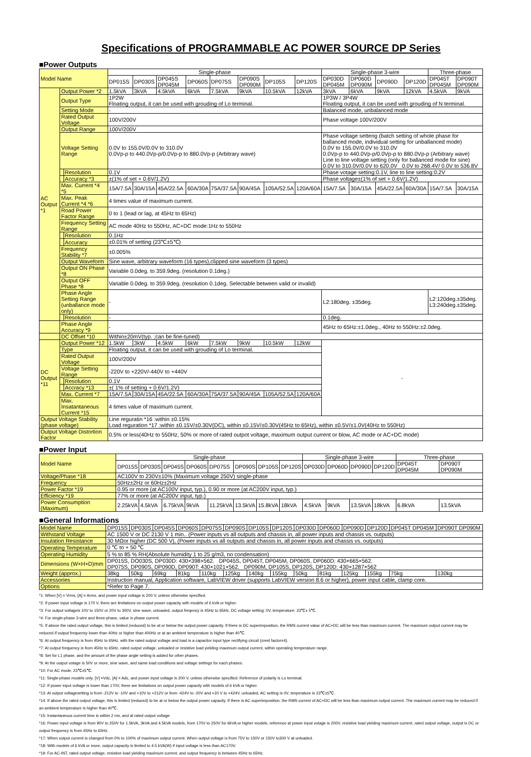Specifications of PROGRAMMABLE AC POWER SOURCE DP Series
■Power Outputs
| Model Name | | | Single-phase | | | | | | | | Single-phase 3-wire | | | | Three-phase | |
| | | | DP015S | DP030S | DP045S DP045M | DP060S | DP075S | DP090S DP090M | DP105S | DP120S | DP030D DP045M | DP060D DP090M | DP090D | DP120D | DP045T DP045M | DP090T DP090M |
| AC Output *1 | Output Power *2 | | 1.5kVA | 3kVA | 4.5kVA | 6kVA | 7.5kVA | 9kVA | 10.5kVA | 12kVA | 3kVA | 6kVA | 9kVA | 12kVA | 4.5kVA | 9kVA |
| | Output Type | | 1P2W Floating output, it can be used with grouding of Lo terminal. | | | | | | | | 1P3W / 3P4W Floating output, it can be used with grouding of N terminal. | | | | | |
| | Setting Mode | | - | | | | | | | | Balanced mode, unbalanced mode | | | | | |
| | Rated Output Voltage | | 100V/200V | | | | | | | | Phase voltage 100V/200V | | | | | |
| | Output Range | | 100V/200V | | | | | | | | | | | | | |
| | Voltage Setting Range | | 0.0V to 155.0V/0.0V to 310.0V 0.0Vp-p to 440.0Vp-p/0.0Vp-p to 880.0Vp-p (Arbitrary wave) | | | | | | | | Phase voltage setteng (batch setting of whole phase for ballanced mode, individual setting for unballanced mode) 0.0V to 155.0V/0.0V to 310.0V 0.0Vp-p to 440.0Vp-p/0.0Vp-p to 880.0Vp-p (Arbitrary wave) Line to line voltage setting (only for ballanced mode for sine) 0.0V to 310.0V/0.0V to 620.0V 0.0V to 268.4V/ 0.0V to 536.8V | | | | | |
| | | Resolution | 0.1V | | | | | | | | Phase votage setting:0.1V, line to line setting:0.2V | | | | | |
| | | Accuracy *3 | ±(1% of set + 0.6V/1.2V) | | | | | | | | Phase voltage±(1% of set + 0.6V/1.2V) | | | | | |
| | Max. Current *4 *5 | | 15A/7.5A | 30A/15A | 45A/22.5A | 60A/30A | 75A/37.5A | 90A/45A | 105A/52.5A | 120A/60A | 15A/7.5A | 30A/15A | 45A/22.5A | 60A/30A | 15A/7.5A | 30A/15A |
| | Max. Peak Current *4 *6 | | 4 times value of maximum current. | | | | | | | | | | | | | |
| | Road Power Factor Range | | 0 to 1 (lead or lag, at 45Hz to 65Hz) | | | | | | | | | | | | | |
| | Frequency Setting Range | | AC mode 40Hz to 550Hz, AC+DC mode:1Hz to 550Hz | | | | | | | | | | | | | |
| | | Resolution | 0.1Hz | | | | | | | | | | | | | |
| | | Accuracy | ±0.01% of setting (23℃±5℃) | | | | | | | | | | | | | |
| | Frequency Stability *7 | | ±0.005% | | | | | | | | | | | | | |
| | Output Waveform | | Sine wave, arbitrary waveform (16 types),clipped sine waveform (3 types) | | | | | | | | | | | | | |
| | Output ON Phase *8 | | Variable 0.0deg. to 359.9deg. (resolution 0.1deg.) | | | | | | | | | | | | | |
| | Output OFF Phase *8 | | Variable 0.0deg. to 359.9deg. (resolution 0.1deg. Selectable between valid or invalid) | | | | | | | | | | | | | |
| | Phase Angle Setting Range (unballance mode only) | | - | | | | | | | | L2:180deg. ±35deg. | | | | L2:120deg.±35deg. L3:240deg.±35deg. | |
| | | Resolution | - | | | | | | | | 0.1deg. | | | | | |
| | Phase Angle Accuracy *9 | | - | | | | | | | | 45Hz to 65Hz:±1.0deg., 40Hz to 550Hz:±2.0deg. | | | | | |
| | DC Offset *10 | | Within±20mV(typ. ;can be fine-tuned) | | | | | | | | | | | | | |
| DC Output *11 | Output Power *12 | | 1.5kW | 3kW | 4.5kW | 6kW | 7.5kW | 9kW | 10.5kW | 12kW | - | | | | | |
| | Type | | Floating output, it can be used with grouding of Lo terminal. | | | | | | | | | | | | | |
| | Rated Output Voltage | | 100V/200V | | | | | | | | | | | | | |
| | Voltage Setting Range | | -220V to +220V/-440V to +440V | | | | | | | | | | | | | |
| | | Resolution | 0.1V | | | | | | | | | | | | | |
| | | Accracy *13 | ±( 1% of setting + 0.6V/1.2V) | | | | | | | | | | | | | |
| | Max. Current *7 | | 15A/7.5A | 30A/15A | 45A/22.5A | 60A/30A | 75A/37.5A | 90A/45A | 105A/52.5A | 120A/60A | | | | | | |
| | Max. Insatantaneous Current *15 | | 4 times value of maximum current. | | | | | | | | | | | | | |
| Output Voltage Stability (phase voltage) | | | Line reguratin *16 :within ±0.15% Load reguration *17 :within ±0.15V/±0.30V(DC), within ±0.15V/±0.30V(45Hz to 65Hz), within ±0.5V/±1.0V(40Hz to 550Hz) | | | | | | | | | | | | | |
| Output Voltage Distortion Factor | | | 0.5% or less(40Hz to 550Hz, 50% or more of rated outpot voltage, maximum output current or blow, AC mode or AC+DC mode) | | | | | | | | | | | | | |
■Power Input
| Model Name | Single-phase | | | | | | | | Single-phase 3-wire | | | | Three-phase | |
| | DP015S | DP030S | DP045S | DP060S | DP075S | DP090S | DP105S | DP120S | DP030D | DP060D | DP090D | DP120D | DP045T DP045M | DP090T DP090M |
| Voltage/Phase *18 | AC100V to 230V±10% (Maximum voltage 250V) single-phase | | | | | | | | | | | | | |
| Frequency | 50Hz±2Hz or 60Hz±2Hz | | | | | | | | | | | | | |
| Power Factor *19 | 0.95 or more (at AC100V input, typ.), 0.90 or more (at AC200V input, typ.) | | | | | | | | | | | | | |
| Efficiency *19 | 77% or more (at AC200V input, typ.) | | | | | | | | | | | | | |
| Power Consumption (Maximum) | 2.25kVA | 4.5kVA | 6.75kVA | 9kVA | 11.25kVA | 13.5kVA | 15.8kVA | 18kVA | 4.5kVA | 9kVA | 13.5kVA | 18kVA | 6.8kVA | 13.5kVA |
■General Informations
| Model Name | DP015S | DP030S | DP045S | DP060S | DP075S | DP090S | DP105S | DP120S | DP030D | DP060D | DP090D | DP120D | DP045T DP045M | DP090T DP090M |
| Withstand Voltage | AC 1500 V or DC 2130 V 1 min.. (Power inputs vs all outputs and chassis in, all power inputs and chassis vs. outputs) | | | | | | | | | | | | | |
| Insulation Resistance | 30 MΩor higher (DC 500 V), (Power inputs vs all outputs and chassis in, all power inputs and chassis vs. outputs) | | | | | | | | | | | | | |
| Operating Temperature | 0 ℃ to + 50 ℃ | | | | | | | | | | | | | |
| Operating Humidity | 5 % to 85 % RH(Absolute humidity 1 to 25 g/m3, no condensation) | | | | | | | | | | | | | |
| Dimensions (W×H×D)mm | DP015S, DO030S, DP030D: 430×398×562. DP045S, DP045T, DP045M, DP060S, DP060D: 430×665×562. DP075S, DP090S, DP090D, DP090T: 430×1021×562. DP090M, DP105S, DP120S, DP120D: 430×1287×562 | | | | | | | | | | | | | |
| Weight (approx.) | 38kg | 50kg | 69kg | 81kg | 110kg | 125kg | 140kg | 155kg | 50kg | 81kg | 125kg | 155kg | 75kg | 130kg |
| Accessories | Instruction manual, Application software, LabVIEW driver (supports LabVIEW version 8.6 or higher), power input cable, clamp core. | | | | | | | | | | | | | |
| Options | *Refer to Page 7. | | | | | | | | | | | | | |
*1: When [V] = Vrms, [A] = Arms, and power input voltage is 200 V, unless otherwise specified.
*2: If power input voltage is 170 V, there are limitations on output power capacity with models of 6 kVA or higher.
*3: For output voltageis 10V to 150V or 20V to 300V, sine wave, unloaded, output freqency is 45Hz to 65Hz, DC voltage setting: 0V, temperature: 23℃± 5℃.
*4: For single-phase 3-wire and three-phase, value is phase current.
*5: If above the rated output voltage, this is limited (reduced) to be at or below the output power capacity. If there is DC superimposition, the RMS current value of AC+DC will be less than maximum current. The maximum output current may be reduced if output frequensy lower than 40Hz or higher than 400Hz or at an ambient temperature is higher than 40℃.
*6: At output frequency is from 45Hz to 65Hz, with the rated output voltage and load is a capacitor input type rectifying circuit (crest factor=4).
*7: At output frequency is from 45Hz to 65Hz, rated output voltage, unloaded or resistive load yielding maximum output current, within operating temperature range.
*8: Set for L1 phase, and the amount of the phase angle setting is added for other phases.
*9: At the output votage is 50V or more, sine wave, and same load conditions and voltage settings for each phases.
*10: For AC mode, 23℃±5℃.
*11: Single-phase models only. [V] =Vdc, [A] = Adc, and power input voltage is 200 V, unless otherwise specified. Reference of polarity is Lo terminal.
*12: If power input voltage is lower than 170V, there are limitations on output power capacity with models of 6 kVA or higher.
*13: At output voltagesetting is from -212V to -10V and +10V to +212V or from -424V to -20V and +20 V to +424V, unloaded, AC setting is 0V, tenperature is 23℃±5℃.
*14: If above the rated output voltage, this is limited (reduced) to be at or below the output power capacity. If there is AC superimposition, the RMS current of AC+DC will be less than maximum output current. The maximum current may be reduced if an ambient temperature is higher than 40℃.
*15: Instantaneous current time is within 2 ms, and at rated output voltage.
*16: Power input voltage is from 90V to 250V for 1.5kVA, 3kVA and 4.5kVA models, from 170V to 250V for 6kVA or higher models, reference at power input votage is 200V, resistive load yielding maximum current, rated output voltage, output is DC or output frequency is from 45Hz to 65Hz.
*17: When output current is changed from 0% to 100% of maximum output current. When output voltage is from 75V to 150V or 150V to300 V at unloaded.
*18: With models of 6 kVA or more, output capacity is limited to 4.5 kVA(W) if input voltage is less than AC170V.
*19: For AC-INT, rated output voltage, resistive load yielding maximum current, and output frequency is between 45Hz to 65Hz.